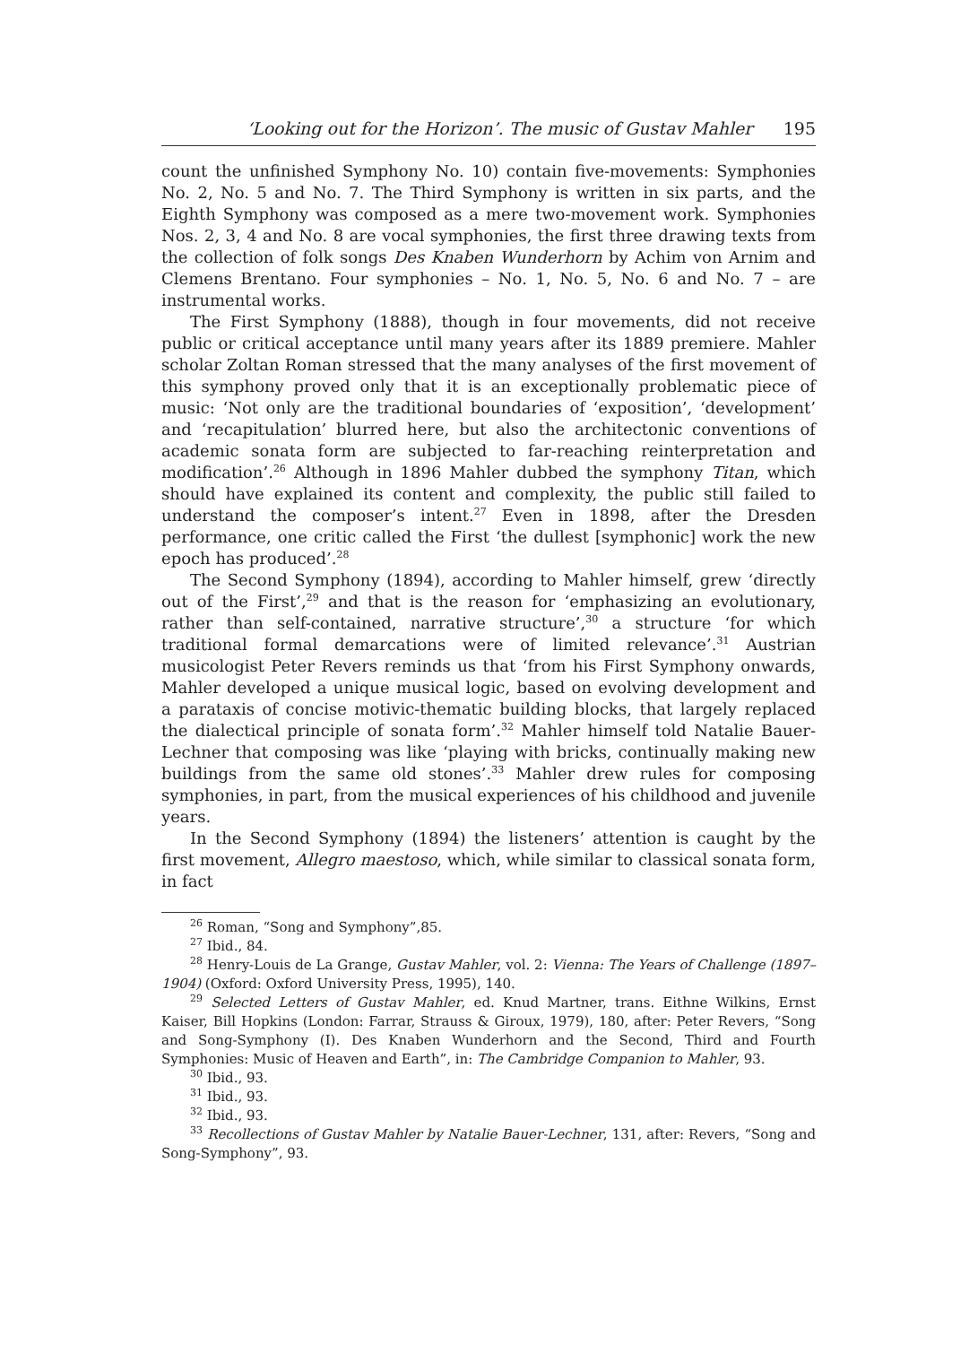‘Looking out for the Horizon’. The music of Gustav Mahler 195
count the unfinished Symphony No. 10) contain five-movements: Symphonies No. 2, No. 5 and No. 7. The Third Symphony is written in six parts, and the Eighth Symphony was composed as a mere two-movement work. Symphonies Nos. 2, 3, 4 and No. 8 are vocal symphonies, the first three drawing texts from the collection of folk songs Des Knaben Wunderhorn by Achim von Arnim and Clemens Brentano. Four symphonies – No. 1, No. 5, No. 6 and No. 7 – are instrumental works.
The First Symphony (1888), though in four movements, did not receive public or critical acceptance until many years after its 1889 premiere. Mahler scholar Zoltan Roman stressed that the many analyses of the first movement of this symphony proved only that it is an exceptionally problematic piece of music: ‘Not only are the traditional boundaries of ‘exposition’, ‘development’ and ‘recapitulation’ blurred here, but also the architectonic conventions of academic sonata form are subjected to far-reaching reinterpretation and modification’.<sup>26</sup> Although in 1896 Mahler dubbed the symphony Titan, which should have explained its content and complexity, the public still failed to understand the composer’s intent.<sup>27</sup> Even in 1898, after the Dresden performance, one critic called the First ‘the dullest [symphonic] work the new epoch has produced’.<sup>28</sup>
The Second Symphony (1894), according to Mahler himself, grew ‘directly out of the First’,<sup>29</sup> and that is the reason for ‘emphasizing an evolutionary, rather than self-contained, narrative structure’,<sup>30</sup> a structure ‘for which traditional formal demarcations were of limited relevance’.<sup>31</sup> Austrian musicologist Peter Revers reminds us that ‘from his First Symphony onwards, Mahler developed a unique musical logic, based on evolving development and a parataxis of concise motivic-thematic building blocks, that largely replaced the dialectical principle of sonata form’.<sup>32</sup> Mahler himself told Natalie Bauer-Lechner that composing was like ‘playing with bricks, continually making new buildings from the same old stones’.<sup>33</sup> Mahler drew rules for composing symphonies, in part, from the musical experiences of his childhood and juvenile years.
In the Second Symphony (1894) the listeners’ attention is caught by the first movement, Allegro maestoso, which, while similar to classical sonata form, in fact
<sup>26</sup> Roman, “Song and Symphony”,85.
<sup>27</sup> Ibid., 84.
<sup>28</sup> Henry-Louis de La Grange, Gustav Mahler, vol. 2: Vienna: The Years of Challenge (1897–1904) (Oxford: Oxford University Press, 1995), 140.
<sup>29</sup> Selected Letters of Gustav Mahler, ed. Knud Martner, trans. Eithne Wilkins, Ernst Kaiser, Bill Hopkins (London: Farrar, Strauss & Giroux, 1979), 180, after: Peter Revers, “Song and Song-Symphony (I). Des Knaben Wunderhorn and the Second, Third and Fourth Symphonies: Music of Heaven and Earth”, in: The Cambridge Companion to Mahler, 93.
<sup>30</sup> Ibid., 93.
<sup>31</sup> Ibid., 93.
<sup>32</sup> Ibid., 93.
<sup>33</sup> Recollections of Gustav Mahler by Natalie Bauer-Lechner, 131, after: Revers, “Song and Song-Symphony”, 93.